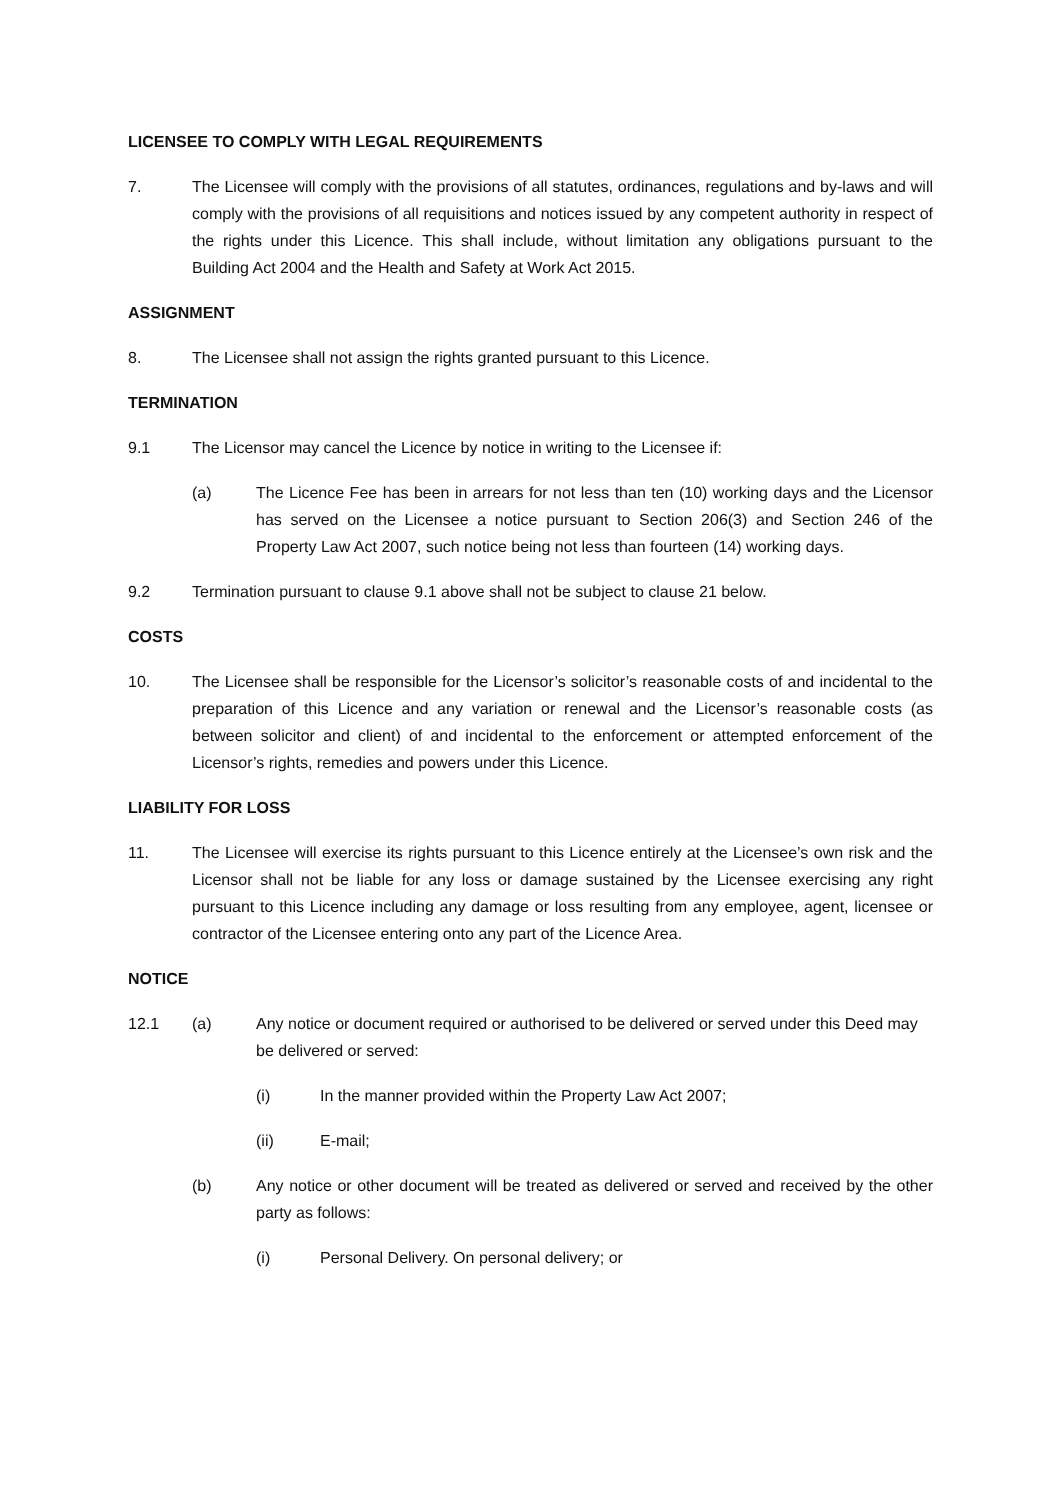LICENSEE TO COMPLY WITH LEGAL REQUIREMENTS
7. The Licensee will comply with the provisions of all statutes, ordinances, regulations and by-laws and will comply with the provisions of all requisitions and notices issued by any competent authority in respect of the rights under this Licence. This shall include, without limitation any obligations pursuant to the Building Act 2004 and the Health and Safety at Work Act 2015.
ASSIGNMENT
8. The Licensee shall not assign the rights granted pursuant to this Licence.
TERMINATION
9.1 The Licensor may cancel the Licence by notice in writing to the Licensee if:
(a) The Licence Fee has been in arrears for not less than ten (10) working days and the Licensor has served on the Licensee a notice pursuant to Section 206(3) and Section 246 of the Property Law Act 2007, such notice being not less than fourteen (14) working days.
9.2 Termination pursuant to clause 9.1 above shall not be subject to clause 21 below.
COSTS
10. The Licensee shall be responsible for the Licensor’s solicitor’s reasonable costs of and incidental to the preparation of this Licence and any variation or renewal and the Licensor’s reasonable costs (as between solicitor and client) of and incidental to the enforcement or attempted enforcement of the Licensor’s rights, remedies and powers under this Licence.
LIABILITY FOR LOSS
11. The Licensee will exercise its rights pursuant to this Licence entirely at the Licensee’s own risk and the Licensor shall not be liable for any loss or damage sustained by the Licensee exercising any right pursuant to this Licence including any damage or loss resulting from any employee, agent, licensee or contractor of the Licensee entering onto any part of the Licence Area.
NOTICE
12.1 (a) Any notice or document required or authorised to be delivered or served under this Deed may be delivered or served:
(i) In the manner provided within the Property Law Act 2007;
(ii) E-mail;
(b) Any notice or other document will be treated as delivered or served and received by the other party as follows:
(i) Personal Delivery. On personal delivery; or